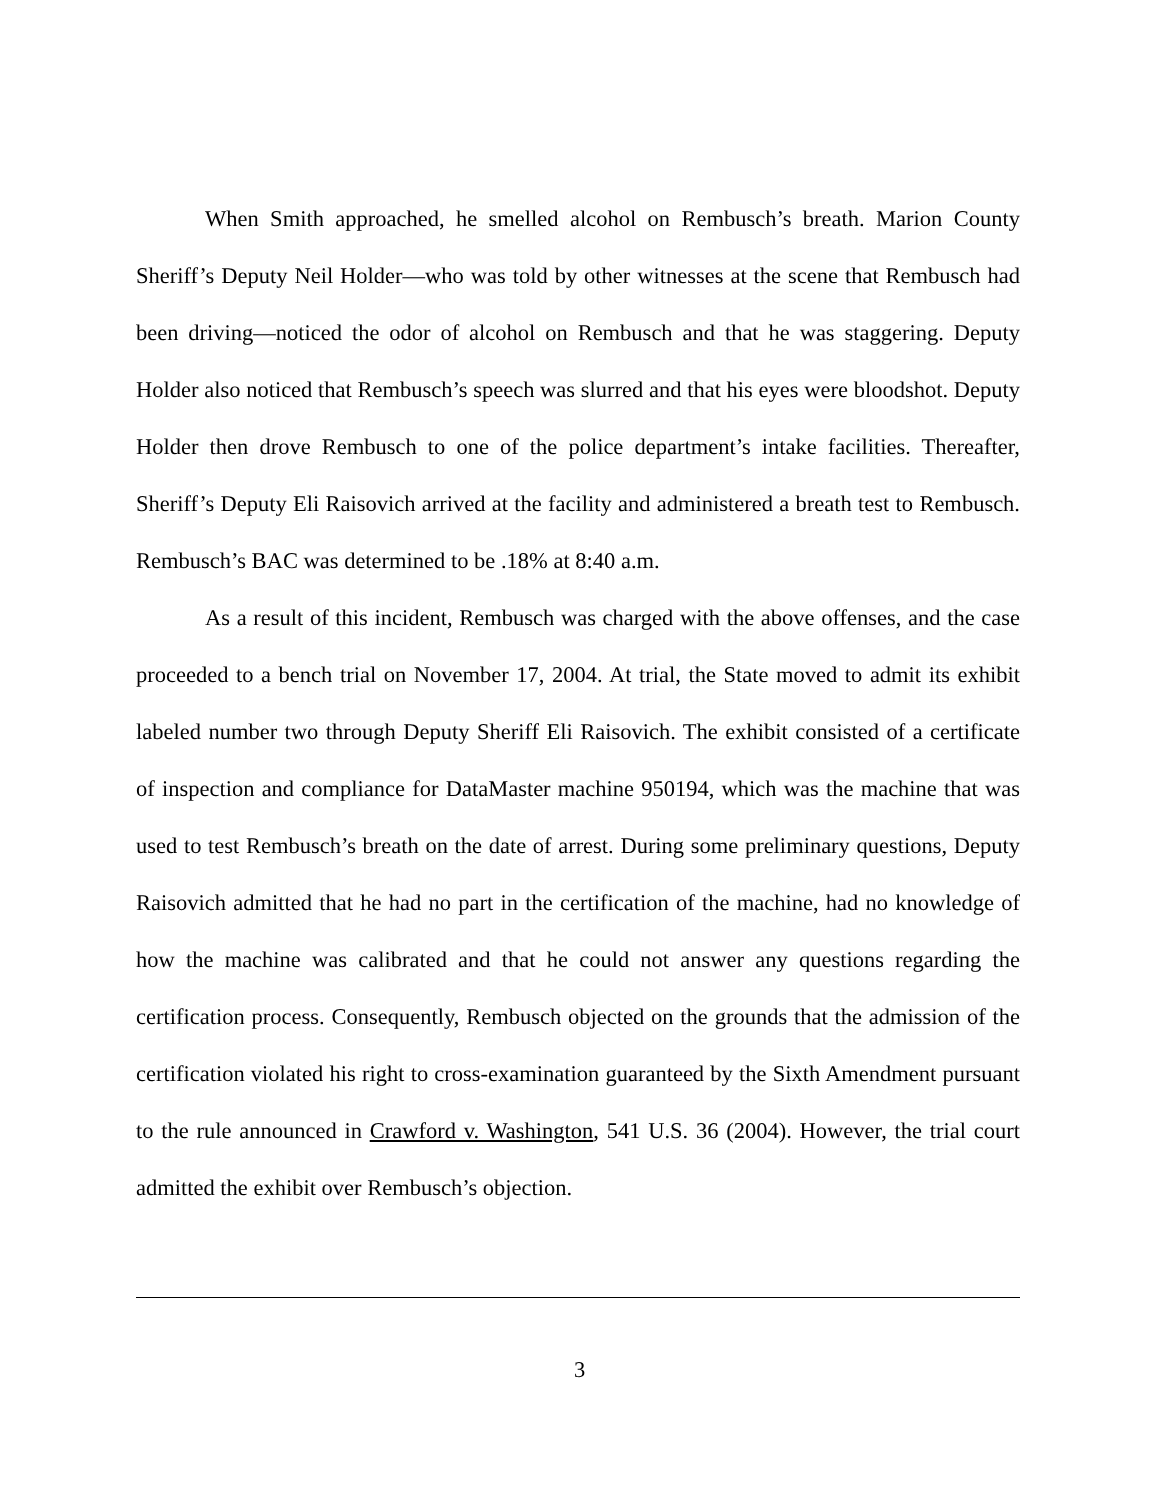When Smith approached, he smelled alcohol on Rembusch’s breath. Marion County Sheriff’s Deputy Neil Holder—who was told by other witnesses at the scene that Rembusch had been driving—noticed the odor of alcohol on Rembusch and that he was staggering. Deputy Holder also noticed that Rembusch’s speech was slurred and that his eyes were bloodshot. Deputy Holder then drove Rembusch to one of the police department’s intake facilities. Thereafter, Sheriff’s Deputy Eli Raisovich arrived at the facility and administered a breath test to Rembusch. Rembusch’s BAC was determined to be .18% at 8:40 a.m.
As a result of this incident, Rembusch was charged with the above offenses, and the case proceeded to a bench trial on November 17, 2004. At trial, the State moved to admit its exhibit labeled number two through Deputy Sheriff Eli Raisovich. The exhibit consisted of a certificate of inspection and compliance for DataMaster machine 950194, which was the machine that was used to test Rembusch’s breath on the date of arrest. During some preliminary questions, Deputy Raisovich admitted that he had no part in the certification of the machine, had no knowledge of how the machine was calibrated and that he could not answer any questions regarding the certification process. Consequently, Rembusch objected on the grounds that the admission of the certification violated his right to cross-examination guaranteed by the Sixth Amendment pursuant to the rule announced in Crawford v. Washington, 541 U.S. 36 (2004). However, the trial court admitted the exhibit over Rembusch’s objection.
3